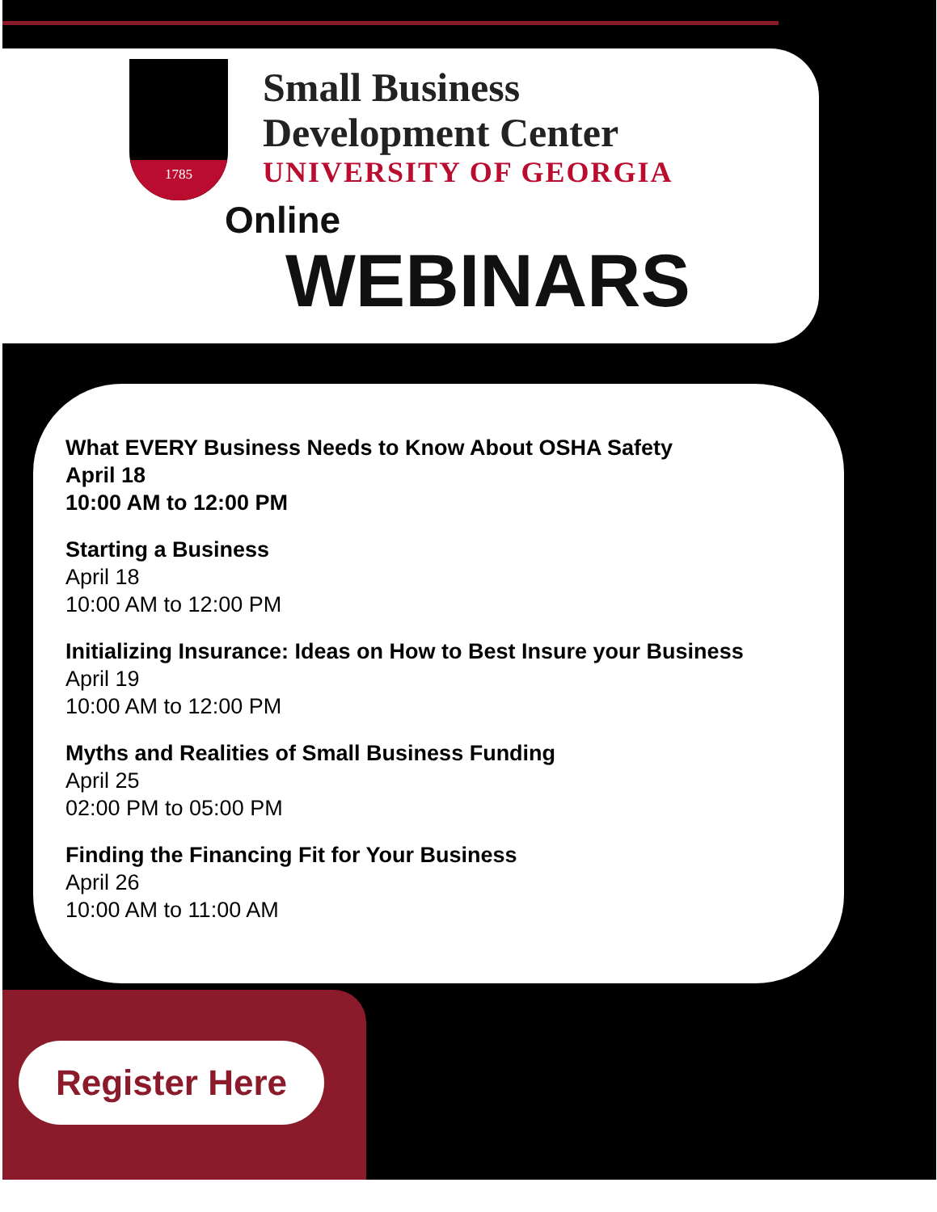1785
Small Business
Development Center
UNIVERSITY OF GEORGIA
Online
WEBINARS
What EVERY Business Needs to Know About OSHA Safety
April 18
10:00 AM to 12:00 PM
Starting a Business
April 18
10:00 AM to 12:00 PM
Initializing Insurance: Ideas on How to Best Insure your Business
April 19
10:00 AM to 12:00 PM
Myths and Realities of Small Business Funding
April 25
02:00 PM to 05:00 PM
Finding the Financing Fit for Your Business
April 26
10:00 AM to 11:00 AM
Register Here